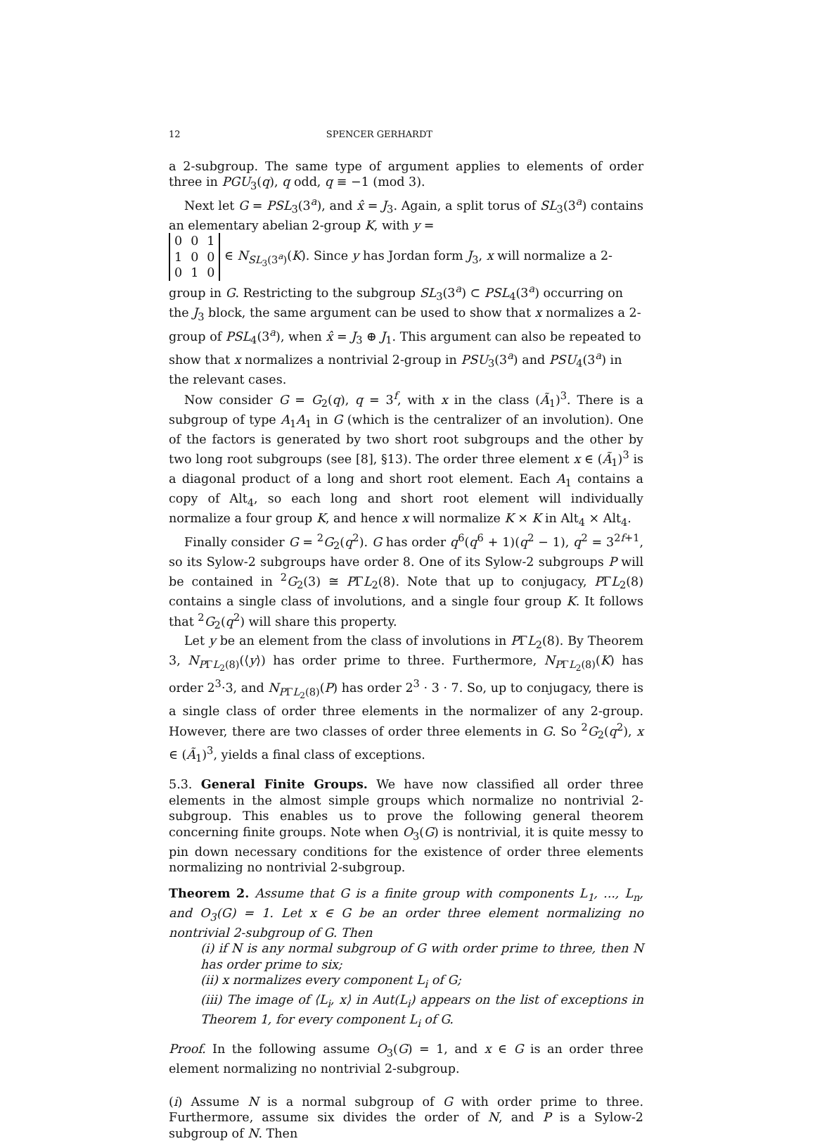12 SPENCER GERHARDT
a 2-subgroup. The same type of argument applies to elements of order three in PGU<sub>3</sub>(q), q odd, q ≡ −1 (mod 3).
Next let G = PSL<sub>3</sub>(3<sup>a</sup>), and x̂ = J<sub>3</sub>. Again, a split torus of SL<sub>3</sub>(3<sup>a</sup>) contains an elementary abelian 2-group K, with y =
| 0 | 0 | 1 |
| 1 | 0 | 0 |
| 0 | 1 | 0 |
∈ N<sub>SL<sub>3</sub>(3<sup>a</sup>)</sub>(K). Since y has Jordan form J<sub>3</sub>, x will normalize a 2-group in G. Restricting to the subgroup SL<sub>3</sub>(3<sup>a</sup>) ⊂ PSL<sub>4</sub>(3<sup>a</sup>) occurring on the J<sub>3</sub> block, the same argument can be used to show that x normalizes a 2-group of PSL<sub>4</sub>(3<sup>a</sup>), when x̂ = J<sub>3</sub> ⊕ J<sub>1</sub>. This argument can also be repeated to show that x normalizes a nontrivial 2-group in PSU<sub>3</sub>(3<sup>a</sup>) and PSU<sub>4</sub>(3<sup>a</sup>) in the relevant cases.
Now consider G = G<sub>2</sub>(q), q = 3<sup>f</sup>, with x in the class (Ã<sub>1</sub>)<sup>3</sup>. There is a subgroup of type A<sub>1</sub>A<sub>1</sub> in G (which is the centralizer of an involution). One of the factors is generated by two short root subgroups and the other by two long root subgroups (see [8], §13). The order three element x ∈ (Ã<sub>1</sub>)<sup>3</sup> is a diagonal product of a long and short root element. Each A<sub>1</sub> contains a copy of Alt<sub>4</sub>, so each long and short root element will individually normalize a four group K, and hence x will normalize K × K in Alt<sub>4</sub> × Alt<sub>4</sub>.
Finally consider G = <sup>2</sup>G<sub>2</sub>(q<sup>2</sup>). G has order q<sup>6</sup>(q<sup>6</sup> + 1)(q<sup>2</sup> − 1), q<sup>2</sup> = 3<sup>2f+1</sup>, so its Sylow-2 subgroups have order 8. One of its Sylow-2 subgroups P will be contained in <sup>2</sup>G<sub>2</sub>(3) ≅ PΓL<sub>2</sub>(8). Note that up to conjugacy, PΓL<sub>2</sub>(8) contains a single class of involutions, and a single four group K. It follows that <sup>2</sup>G<sub>2</sub>(q<sup>2</sup>) will share this property.
Let y be an element from the class of involutions in PΓL<sub>2</sub>(8). By Theorem 3, N<sub>PΓL<sub>2</sub>(8)</sub>(⟨y⟩) has order prime to three. Furthermore, N<sub>PΓL<sub>2</sub>(8)</sub>(K) has order 2<sup>3</sup>·3, and N<sub>PΓL<sub>2</sub>(8)</sub>(P) has order 2<sup>3</sup> · 3 · 7. So, up to conjugacy, there is a single class of order three elements in the normalizer of any 2-group. However, there are two classes of order three elements in G. So <sup>2</sup>G<sub>2</sub>(q<sup>2</sup>), x ∈ (Ã<sub>1</sub>)<sup>3</sup>, yields a final class of exceptions.
5.3. General Finite Groups. We have now classified all order three elements in the almost simple groups which normalize no nontrivial 2-subgroup. This enables us to prove the following general theorem concerning finite groups. Note when O<sub>3</sub>(G) is nontrivial, it is quite messy to pin down necessary conditions for the existence of order three elements normalizing no nontrivial 2-subgroup.
Theorem 2. Assume that G is a finite group with components L<sub>1</sub>, ..., L<sub>n</sub>, and O<sub>3</sub>(G) = 1. Let x ∈ G be an order three element normalizing no nontrivial 2-subgroup of G. Then
(i) if N is any normal subgroup of G with order prime to three, then N has order prime to six;
(ii) x normalizes every component L<sub>i</sub> of G;
(iii) The image of ⟨L<sub>i</sub>, x⟩ in Aut(L<sub>i</sub>) appears on the list of exceptions in Theorem 1, for every component L<sub>i</sub> of G.
Proof. In the following assume O<sub>3</sub>(G) = 1, and x ∈ G is an order three element normalizing no nontrivial 2-subgroup.
(i) Assume N is a normal subgroup of G with order prime to three. Furthermore, assume six divides the order of N, and P is a Sylow-2 subgroup of N. Then